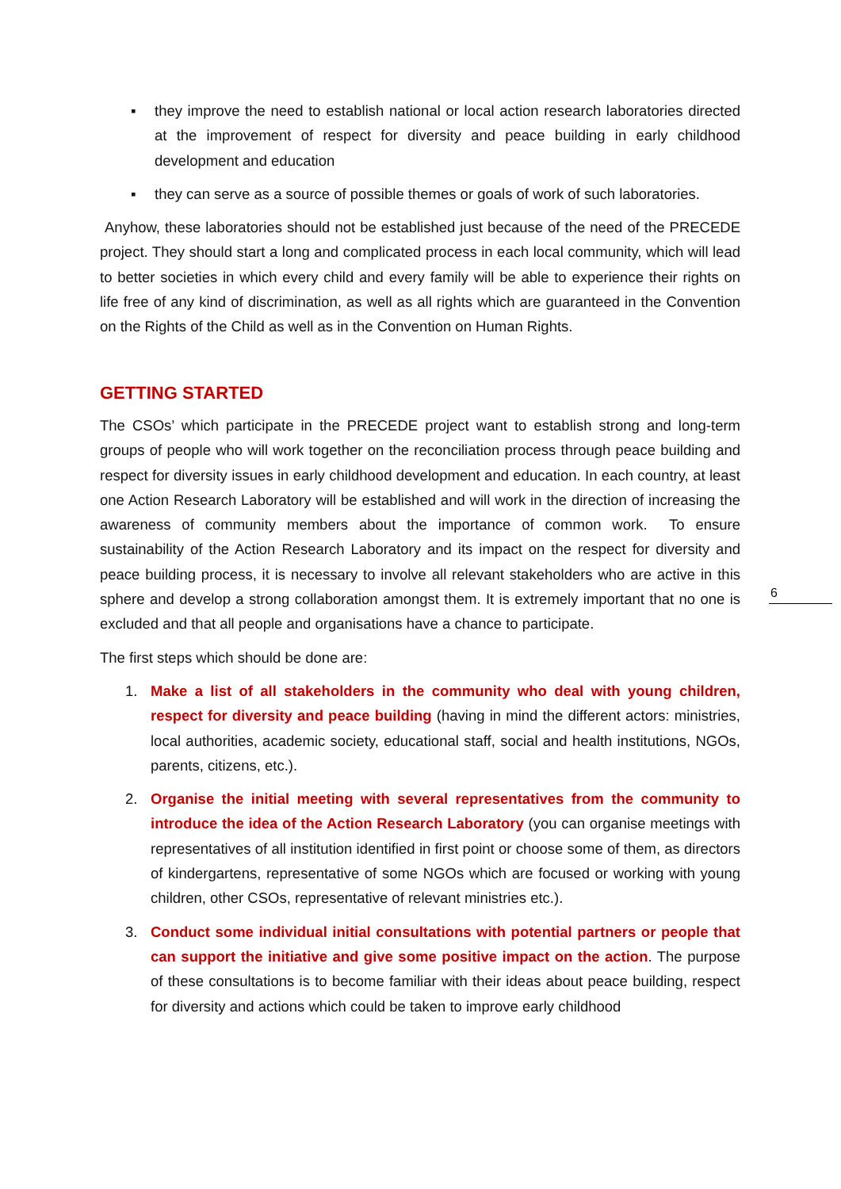▪ they improve the need to establish national or local action research laboratories directed at the improvement of respect for diversity and peace building in early childhood development and education
▪ they can serve as a source of possible themes or goals of work of such laboratories.
Anyhow, these laboratories should not be established just because of the need of the PRECEDE project. They should start a long and complicated process in each local community, which will lead to better societies in which every child and every family will be able to experience their rights on life free of any kind of discrimination, as well as all rights which are guaranteed in the Convention on the Rights of the Child as well as in the Convention on Human Rights.
GETTING STARTED
The CSOs’ which participate in the PRECEDE project want to establish strong and long-term groups of people who will work together on the reconciliation process through peace building and respect for diversity issues in early childhood development and education. In each country, at least one Action Research Laboratory will be established and will work in the direction of increasing the awareness of community members about the importance of common work. To ensure sustainability of the Action Research Laboratory and its impact on the respect for diversity and peace building process, it is necessary to involve all relevant stakeholders who are active in this sphere and develop a strong collaboration amongst them. It is extremely important that no one is excluded and that all people and organisations have a chance to participate.
The first steps which should be done are:
1. Make a list of all stakeholders in the community who deal with young children, respect for diversity and peace building (having in mind the different actors: ministries, local authorities, academic society, educational staff, social and health institutions, NGOs, parents, citizens, etc.).
2. Organise the initial meeting with several representatives from the community to introduce the idea of the Action Research Laboratory (you can organise meetings with representatives of all institution identified in first point or choose some of them, as directors of kindergartens, representative of some NGOs which are focused or working with young children, other CSOs, representative of relevant ministries etc.).
3. Conduct some individual initial consultations with potential partners or people that can support the initiative and give some positive impact on the action. The purpose of these consultations is to become familiar with their ideas about peace building, respect for diversity and actions which could be taken to improve early childhood
6